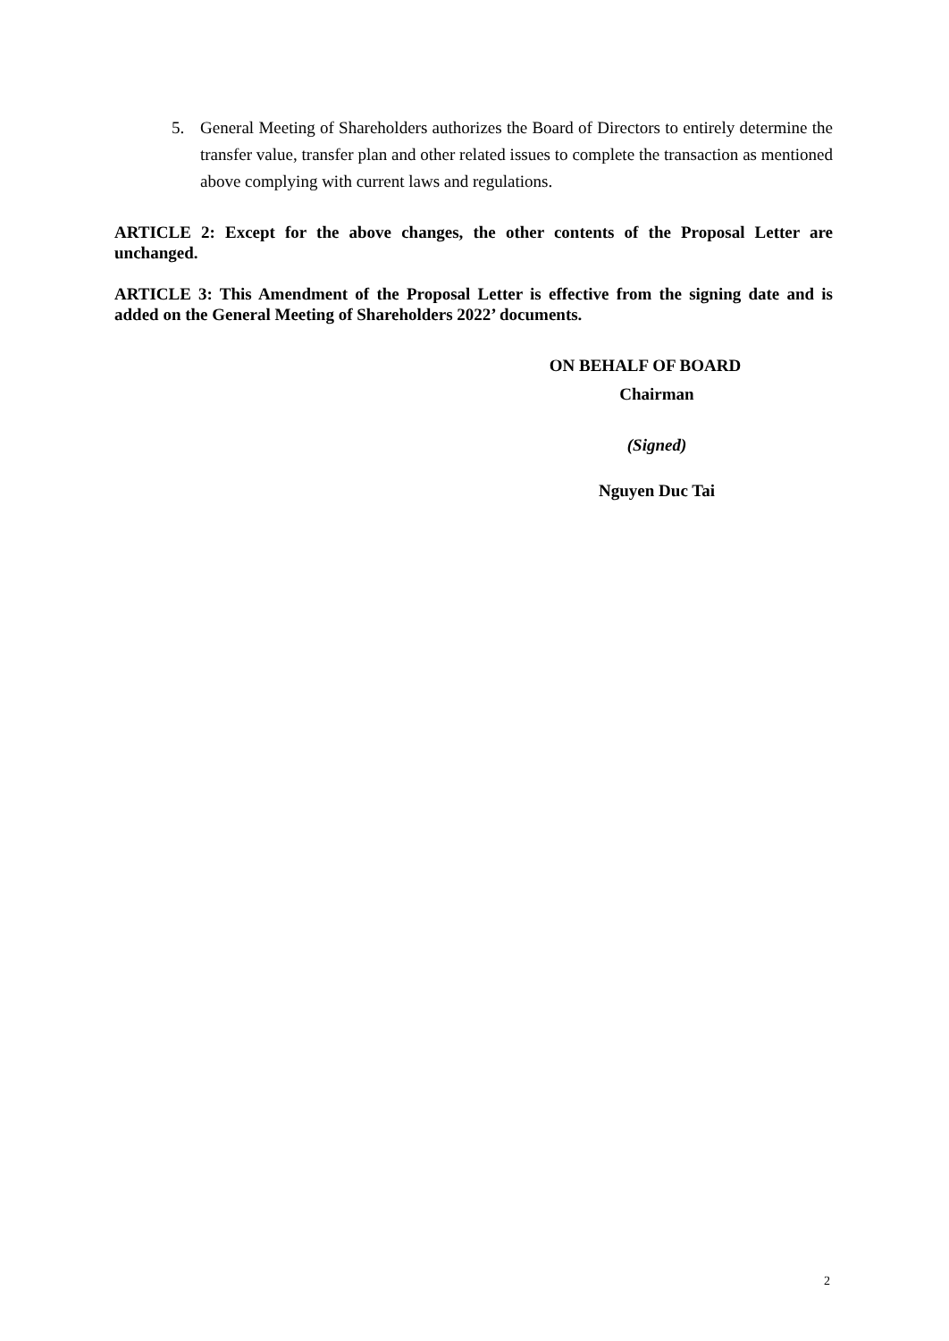5. General Meeting of Shareholders authorizes the Board of Directors to entirely determine the transfer value, transfer plan and other related issues to complete the transaction as mentioned above complying with current laws and regulations.
ARTICLE 2: Except for the above changes, the other contents of the Proposal Letter are unchanged.
ARTICLE 3: This Amendment of the Proposal Letter is effective from the signing date and is added on the General Meeting of Shareholders 2022’ documents.
ON BEHALF OF BOARD
Chairman
(Signed)
Nguyen Duc Tai
2